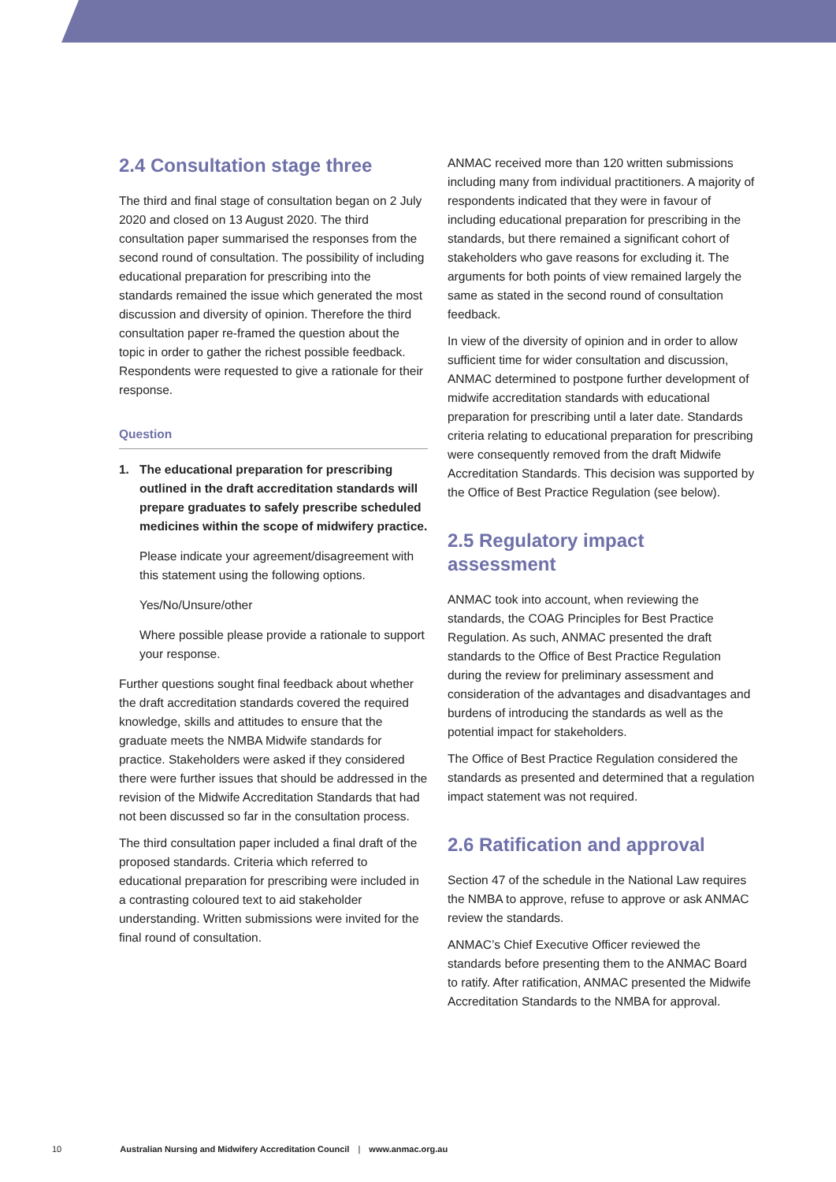2.4 Consultation stage three
The third and final stage of consultation began on 2 July 2020 and closed on 13 August 2020. The third consultation paper summarised the responses from the second round of consultation. The possibility of including educational preparation for prescribing into the standards remained the issue which generated the most discussion and diversity of opinion. Therefore the third consultation paper re-framed the question about the topic in order to gather the richest possible feedback. Respondents were requested to give a rationale for their response.
Question
1. The educational preparation for prescribing outlined in the draft accreditation standards will prepare graduates to safely prescribe scheduled medicines within the scope of midwifery practice.
Please indicate your agreement/disagreement with this statement using the following options.
Yes/No/Unsure/other
Where possible please provide a rationale to support your response.
Further questions sought final feedback about whether the draft accreditation standards covered the required knowledge, skills and attitudes to ensure that the graduate meets the NMBA Midwife standards for practice. Stakeholders were asked if they considered there were further issues that should be addressed in the revision of the Midwife Accreditation Standards that had not been discussed so far in the consultation process.
The third consultation paper included a final draft of the proposed standards. Criteria which referred to educational preparation for prescribing were included in a contrasting coloured text to aid stakeholder understanding. Written submissions were invited for the final round of consultation.
ANMAC received more than 120 written submissions including many from individual practitioners. A majority of respondents indicated that they were in favour of including educational preparation for prescribing in the standards, but there remained a significant cohort of stakeholders who gave reasons for excluding it. The arguments for both points of view remained largely the same as stated in the second round of consultation feedback.
In view of the diversity of opinion and in order to allow sufficient time for wider consultation and discussion, ANMAC determined to postpone further development of midwife accreditation standards with educational preparation for prescribing until a later date. Standards criteria relating to educational preparation for prescribing were consequently removed from the draft Midwife Accreditation Standards. This decision was supported by the Office of Best Practice Regulation (see below).
2.5 Regulatory impact assessment
ANMAC took into account, when reviewing the standards, the COAG Principles for Best Practice Regulation. As such, ANMAC presented the draft standards to the Office of Best Practice Regulation during the review for preliminary assessment and consideration of the advantages and disadvantages and burdens of introducing the standards as well as the potential impact for stakeholders.
The Office of Best Practice Regulation considered the standards as presented and determined that a regulation impact statement was not required.
2.6 Ratification and approval
Section 47 of the schedule in the National Law requires the NMBA to approve, refuse to approve or ask ANMAC review the standards.
ANMAC’s Chief Executive Officer reviewed the standards before presenting them to the ANMAC Board to ratify. After ratification, ANMAC presented the Midwife Accreditation Standards to the NMBA for approval.
10 Australian Nursing and Midwifery Accreditation Council | www.anmac.org.au